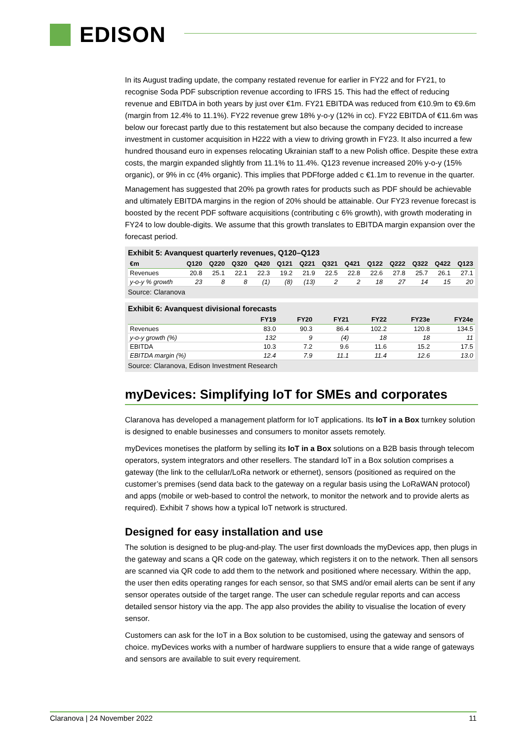EDISON
In its August trading update, the company restated revenue for earlier in FY22 and for FY21, to recognise Soda PDF subscription revenue according to IFRS 15. This had the effect of reducing revenue and EBITDA in both years by just over €1m. FY21 EBITDA was reduced from €10.9m to €9.6m (margin from 12.4% to 11.1%). FY22 revenue grew 18% y-o-y (12% in cc). FY22 EBITDA of €11.6m was below our forecast partly due to this restatement but also because the company decided to increase investment in customer acquisition in H222 with a view to driving growth in FY23. It also incurred a few hundred thousand euro in expenses relocating Ukrainian staff to a new Polish office. Despite these extra costs, the margin expanded slightly from 11.1% to 11.4%. Q123 revenue increased 20% y-o-y (15% organic), or 9% in cc (4% organic). This implies that PDFforge added c €1.1m to revenue in the quarter.
Management has suggested that 20% pa growth rates for products such as PDF should be achievable and ultimately EBITDA margins in the region of 20% should be attainable. Our FY23 revenue forecast is boosted by the recent PDF software acquisitions (contributing c 6% growth), with growth moderating in FY24 to low double-digits. We assume that this growth translates to EBITDA margin expansion over the forecast period.
Exhibit 5: Avanquest quarterly revenues, Q120–Q123
| €m | Q120 | Q220 | Q320 | Q420 | Q121 | Q221 | Q321 | Q421 | Q122 | Q222 | Q322 | Q422 | Q123 |
| --- | --- | --- | --- | --- | --- | --- | --- | --- | --- | --- | --- | --- | --- |
| Revenues | 20.8 | 25.1 | 22.1 | 22.3 | 19.2 | 21.9 | 22.5 | 22.8 | 22.6 | 27.8 | 25.7 | 26.1 | 27.1 |
| y-o-y % growth | 23 | 8 | 8 | (1) | (8) | (13) | 2 | 2 | 18 | 27 | 14 | 15 | 20 |
Source: Claranova
Exhibit 6: Avanquest divisional forecasts
| | FY19 | FY20 | FY21 | FY22 | FY23e | FY24e |
| --- | --- | --- | --- | --- | --- | --- |
| Revenues | 83.0 | 90.3 | 86.4 | 102.2 | 120.8 | 134.5 |
| y-o-y growth (%) | 132 | 9 | (4) | 18 | 18 | 11 |
| EBITDA | 10.3 | 7.2 | 9.6 | 11.6 | 15.2 | 17.5 |
| EBITDA margin (%) | 12.4 | 7.9 | 11.1 | 11.4 | 12.6 | 13.0 |
Source: Claranova, Edison Investment Research
myDevices: Simplifying IoT for SMEs and corporates
Claranova has developed a management platform for IoT applications. Its IoT in a Box turnkey solution is designed to enable businesses and consumers to monitor assets remotely.
myDevices monetises the platform by selling its IoT in a Box solutions on a B2B basis through telecom operators, system integrators and other resellers. The standard IoT in a Box solution comprises a gateway (the link to the cellular/LoRa network or ethernet), sensors (positioned as required on the customer’s premises (send data back to the gateway on a regular basis using the LoRaWAN protocol) and apps (mobile or web-based to control the network, to monitor the network and to provide alerts as required). Exhibit 7 shows how a typical IoT network is structured.
Designed for easy installation and use
The solution is designed to be plug-and-play. The user first downloads the myDevices app, then plugs in the gateway and scans a QR code on the gateway, which registers it on to the network. Then all sensors are scanned via QR code to add them to the network and positioned where necessary. Within the app, the user then edits operating ranges for each sensor, so that SMS and/or email alerts can be sent if any sensor operates outside of the target range. The user can schedule regular reports and can access detailed sensor history via the app. The app also provides the ability to visualise the location of every sensor.
Customers can ask for the IoT in a Box solution to be customised, using the gateway and sensors of choice. myDevices works with a number of hardware suppliers to ensure that a wide range of gateways and sensors are available to suit every requirement.
Claranova | 24 November 2022 11